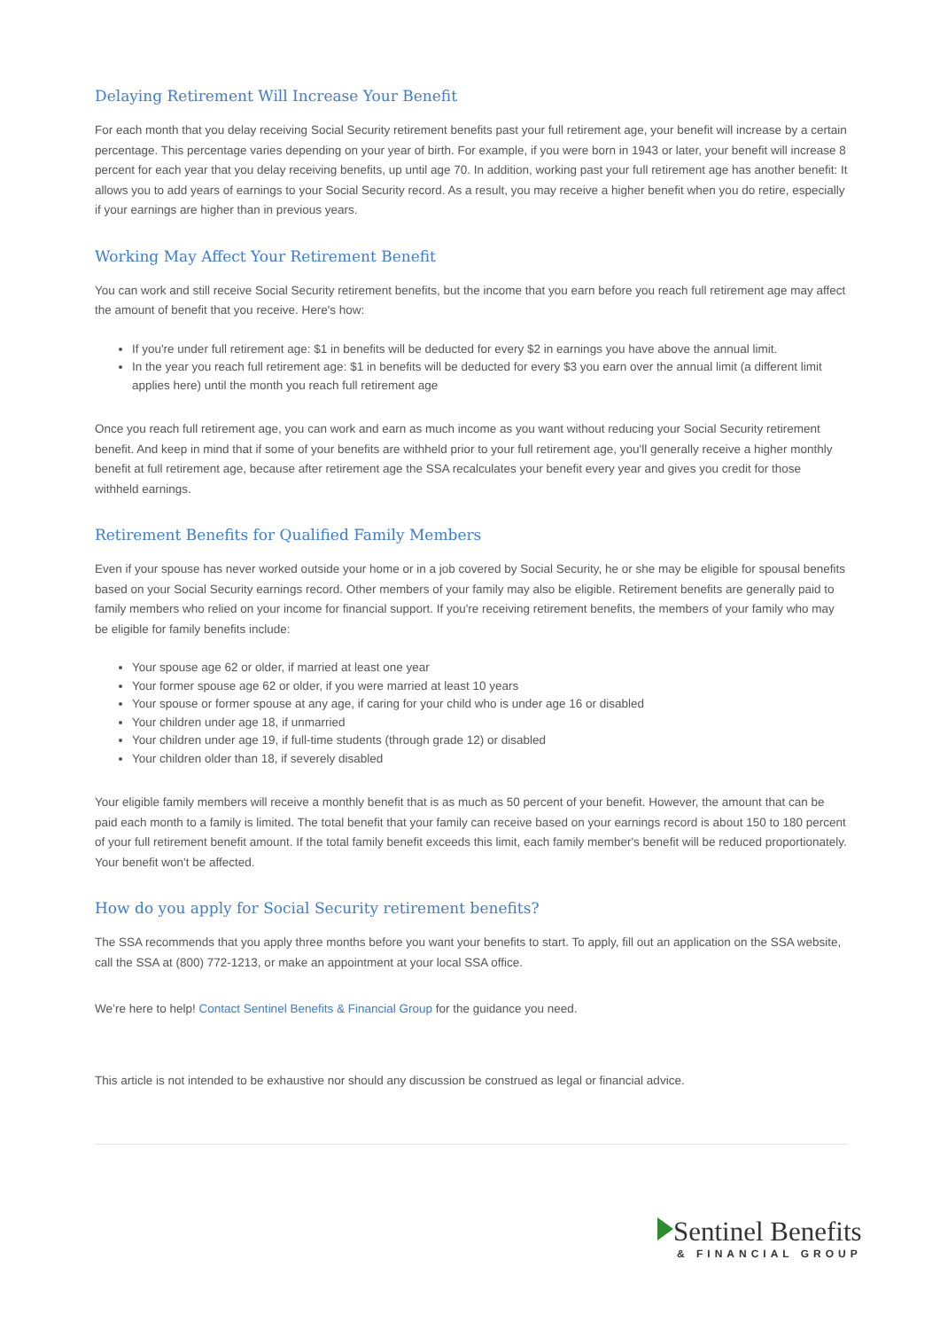Delaying Retirement Will Increase Your Benefit
For each month that you delay receiving Social Security retirement benefits past your full retirement age, your benefit will increase by a certain percentage. This percentage varies depending on your year of birth. For example, if you were born in 1943 or later, your benefit will increase 8 percent for each year that you delay receiving benefits, up until age 70. In addition, working past your full retirement age has another benefit: It allows you to add years of earnings to your Social Security record. As a result, you may receive a higher benefit when you do retire, especially if your earnings are higher than in previous years.
Working May Affect Your Retirement Benefit
You can work and still receive Social Security retirement benefits, but the income that you earn before you reach full retirement age may affect the amount of benefit that you receive. Here's how:
If you're under full retirement age: $1 in benefits will be deducted for every $2 in earnings you have above the annual limit.
In the year you reach full retirement age: $1 in benefits will be deducted for every $3 you earn over the annual limit (a different limit applies here) until the month you reach full retirement age
Once you reach full retirement age, you can work and earn as much income as you want without reducing your Social Security retirement benefit. And keep in mind that if some of your benefits are withheld prior to your full retirement age, you'll generally receive a higher monthly benefit at full retirement age, because after retirement age the SSA recalculates your benefit every year and gives you credit for those withheld earnings.
Retirement Benefits for Qualified Family Members
Even if your spouse has never worked outside your home or in a job covered by Social Security, he or she may be eligible for spousal benefits based on your Social Security earnings record. Other members of your family may also be eligible. Retirement benefits are generally paid to family members who relied on your income for financial support. If you're receiving retirement benefits, the members of your family who may be eligible for family benefits include:
Your spouse age 62 or older, if married at least one year
Your former spouse age 62 or older, if you were married at least 10 years
Your spouse or former spouse at any age, if caring for your child who is under age 16 or disabled
Your children under age 18, if unmarried
Your children under age 19, if full-time students (through grade 12) or disabled
Your children older than 18, if severely disabled
Your eligible family members will receive a monthly benefit that is as much as 50 percent of your benefit. However, the amount that can be paid each month to a family is limited. The total benefit that your family can receive based on your earnings record is about 150 to 180 percent of your full retirement benefit amount. If the total family benefit exceeds this limit, each family member's benefit will be reduced proportionately. Your benefit won't be affected.
How do you apply for Social Security retirement benefits?
The SSA recommends that you apply three months before you want your benefits to start. To apply, fill out an application on the SSA website, call the SSA at (800) 772-1213, or make an appointment at your local SSA office.
We’re here to help! Contact Sentinel Benefits & Financial Group for the guidance you need.
This article is not intended to be exhaustive nor should any discussion be construed as legal or financial advice.
Sentinel Benefits
& FINANCIAL GROUP